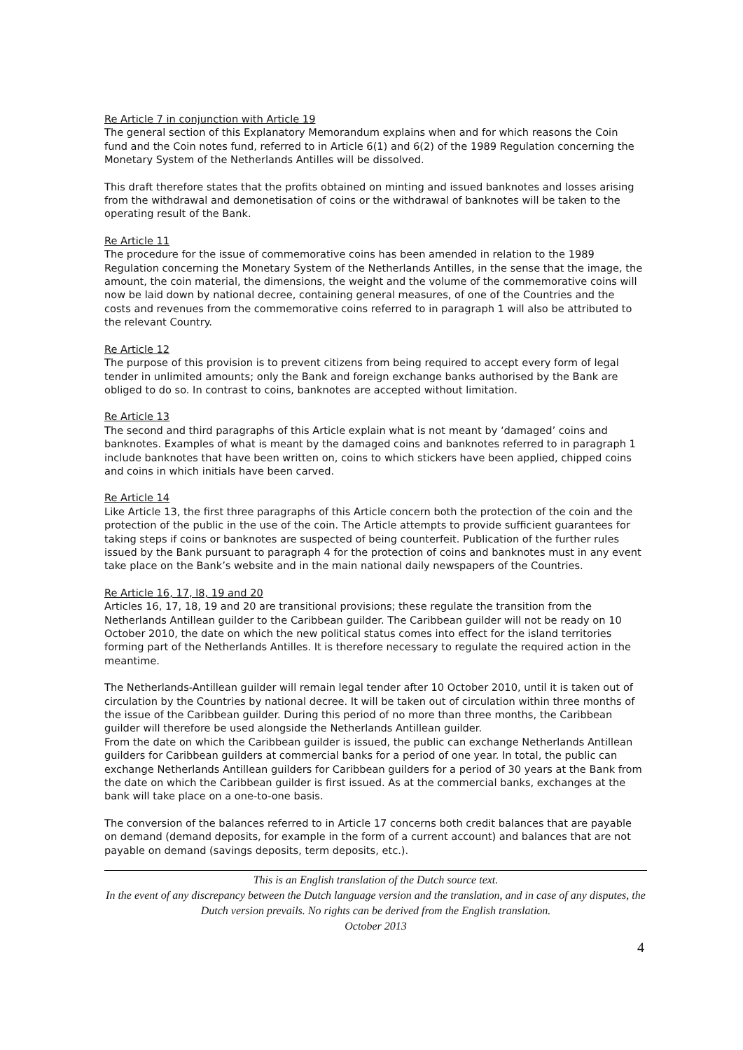Re Article 7 in conjunction with Article 19
The general section of this Explanatory Memorandum explains when and for which reasons the Coin fund and the Coin notes fund, referred to in Article 6(1) and 6(2) of the 1989 Regulation concerning the Monetary System of the Netherlands Antilles will be dissolved.
This draft therefore states that the profits obtained on minting and issued banknotes and losses arising from the withdrawal and demonetisation of coins or the withdrawal of banknotes will be taken to the operating result of the Bank.
Re Article 11
The procedure for the issue of commemorative coins has been amended in relation to the 1989 Regulation concerning the Monetary System of the Netherlands Antilles, in the sense that the image, the amount, the coin material, the dimensions, the weight and the volume of the commemorative coins will now be laid down by national decree, containing general measures, of one of the Countries and the costs and revenues from the commemorative coins referred to in paragraph 1 will also be attributed to the relevant Country.
Re Article 12
The purpose of this provision is to prevent citizens from being required to accept every form of legal tender in unlimited amounts; only the Bank and foreign exchange banks authorised by the Bank are obliged to do so. In contrast to coins, banknotes are accepted without limitation.
Re Article 13
The second and third paragraphs of this Article explain what is not meant by ‘damaged’ coins and banknotes. Examples of what is meant by the damaged coins and banknotes referred to in paragraph 1 include banknotes that have been written on, coins to which stickers have been applied, chipped coins and coins in which initials have been carved.
Re Article 14
Like Article 13, the first three paragraphs of this Article concern both the protection of the coin and the protection of the public in the use of the coin. The Article attempts to provide sufficient guarantees for taking steps if coins or banknotes are suspected of being counterfeit. Publication of the further rules issued by the Bank pursuant to paragraph 4 for the protection of coins and banknotes must in any event take place on the Bank’s website and in the main national daily newspapers of the Countries.
Re Article 16, 17, l8, 19 and 20
Articles 16, 17, 18, 19 and 20 are transitional provisions; these regulate the transition from the Netherlands Antillean guilder to the Caribbean guilder. The Caribbean guilder will not be ready on 10 October 2010, the date on which the new political status comes into effect for the island territories forming part of the Netherlands Antilles. It is therefore necessary to regulate the required action in the meantime.
The Netherlands-Antillean guilder will remain legal tender after 10 October 2010, until it is taken out of circulation by the Countries by national decree. It will be taken out of circulation within three months of the issue of the Caribbean guilder. During this period of no more than three months, the Caribbean guilder will therefore be used alongside the Netherlands Antillean guilder.
From the date on which the Caribbean guilder is issued, the public can exchange Netherlands Antillean guilders for Caribbean guilders at commercial banks for a period of one year. In total, the public can exchange Netherlands Antillean guilders for Caribbean guilders for a period of 30 years at the Bank from the date on which the Caribbean guilder is first issued. As at the commercial banks, exchanges at the bank will take place on a one-to-one basis.
The conversion of the balances referred to in Article 17 concerns both credit balances that are payable on demand (demand deposits, for example in the form of a current account) and balances that are not payable on demand (savings deposits, term deposits, etc.).
This is an English translation of the Dutch source text.
In the event of any discrepancy between the Dutch language version and the translation, and in case of any disputes, the Dutch version prevails. No rights can be derived from the English translation.
October 2013
4